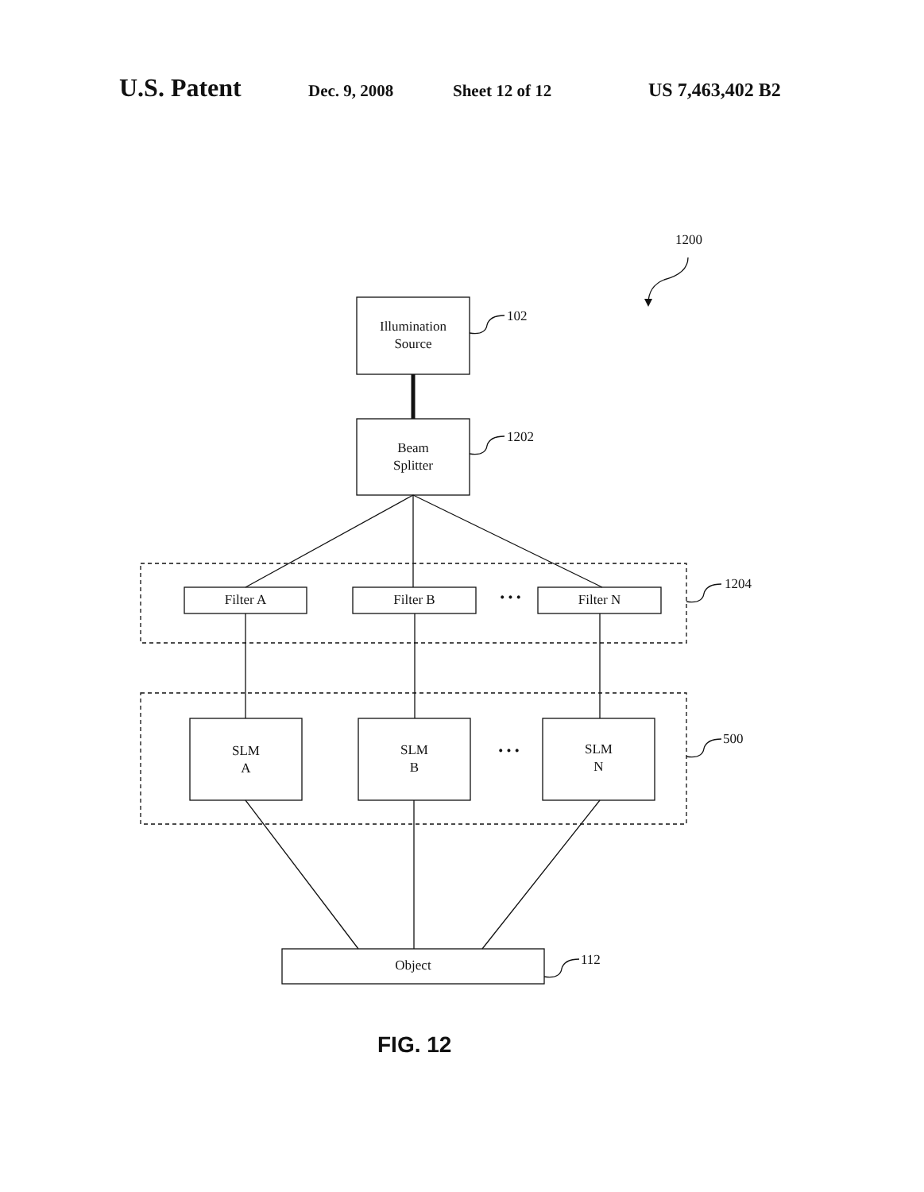U.S. Patent Dec. 9, 2008 Sheet 12 of 12 US 7,463,402 B2
Illumination
Source
Beam
Splitter
Filter A Filter B • • • Filter N
SLM
A
SLM
B
• • •
SLM
N
Object
102
1202
1204
500
112
1200
FIG. 12